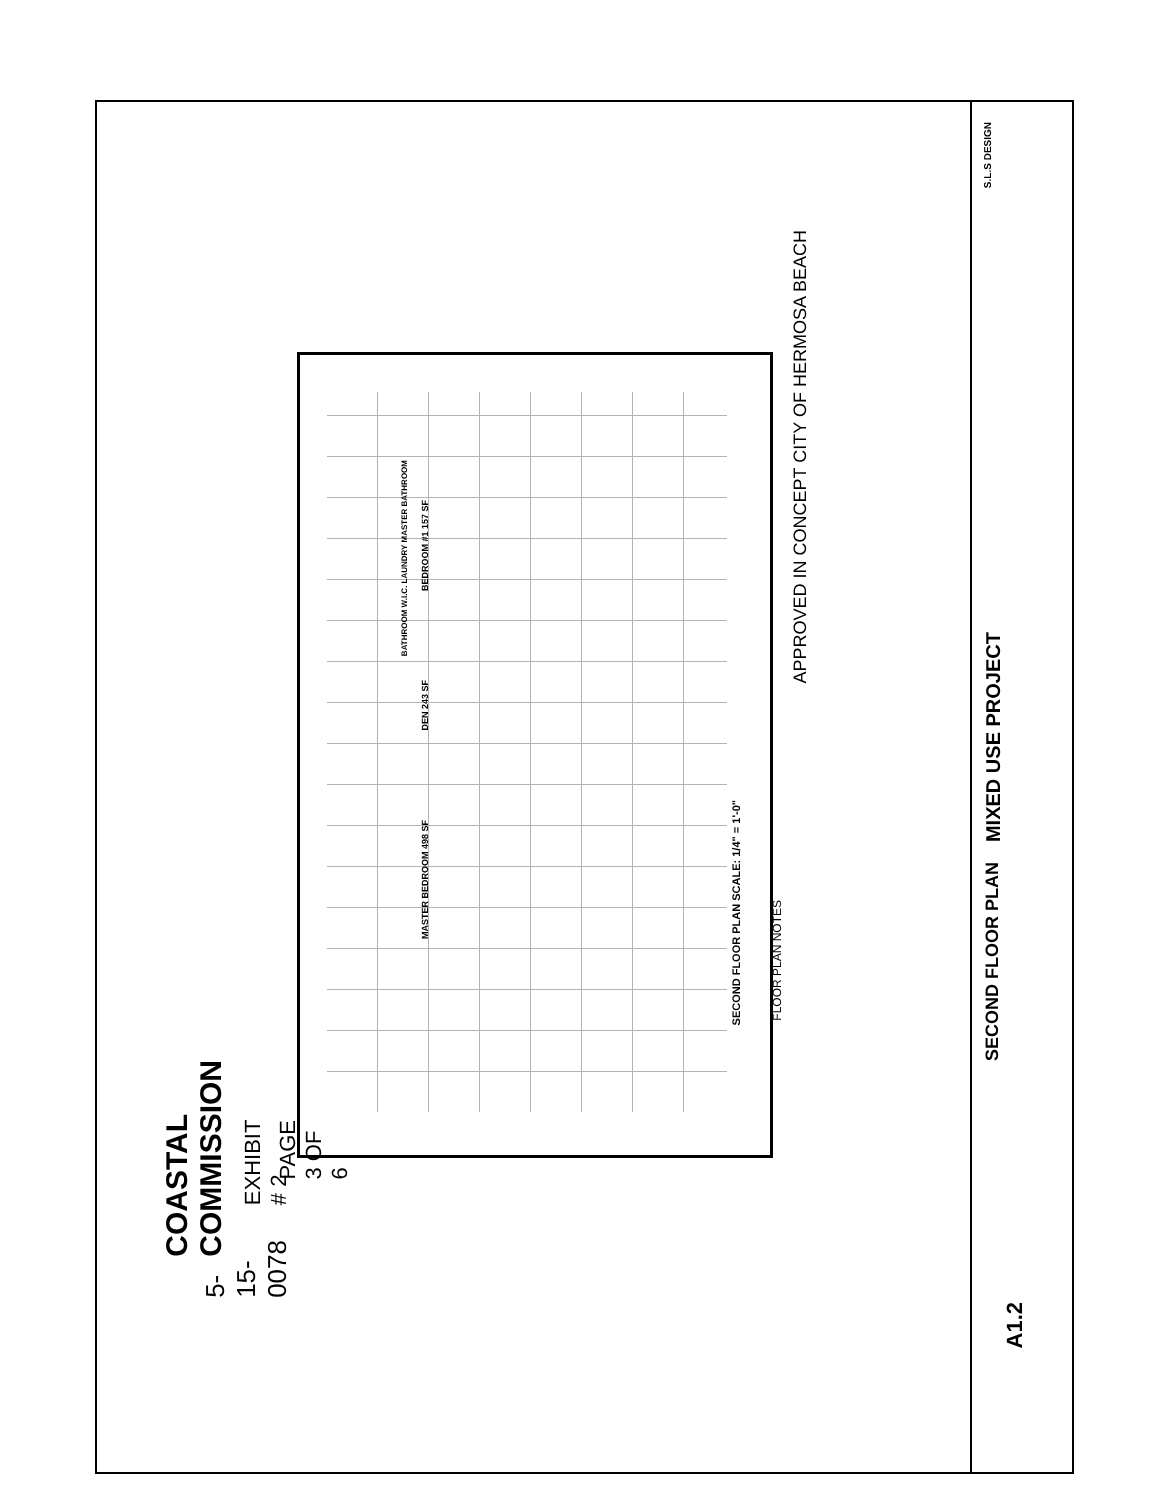S.L.S DESIGN
MIXED USE PROJECT
SECOND FLOOR PLAN
A1.2
COASTAL COMMISSION
5-15-0078
EXHIBIT # 2
PAGE 3 OF 6
APPROVED IN CONCEPT CITY OF HERMOSA BEACH
SECOND FLOOR PLAN SCALE: 1/4" = 1'-0"
FLOOR PLAN NOTES
BEDROOM #1 157 SF
MASTER BEDROOM 498 SF
DEN 243 SF
BATHROOM W.I.C. LAUNDRY MASTER BATHROOM